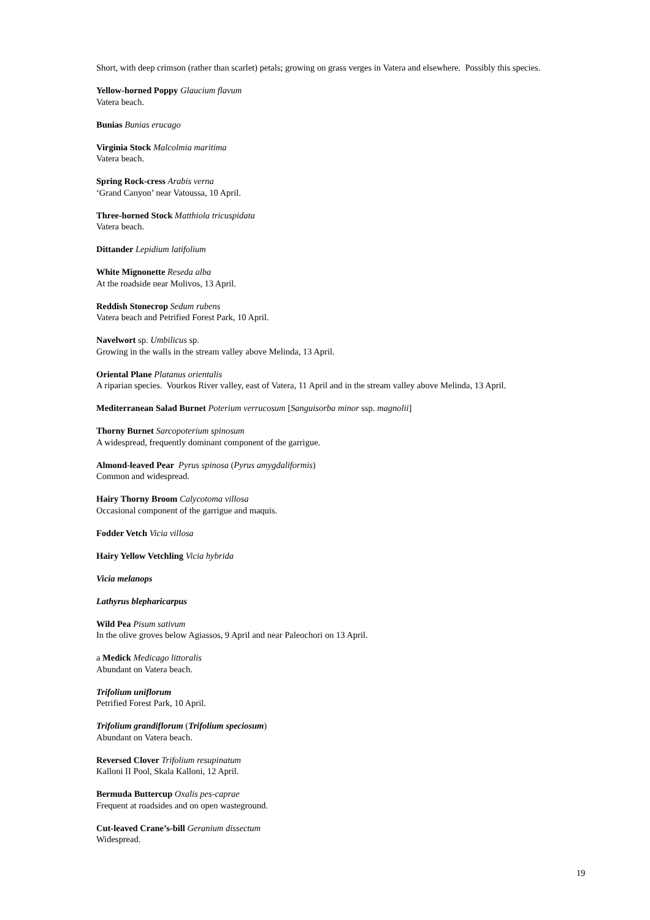Short, with deep crimson (rather than scarlet) petals; growing on grass verges in Vatera and elsewhere. Possibly this species.
Yellow-horned Poppy Glaucium flavum
Vatera beach.
Bunias Bunias erucago
Virginia Stock Malcolmia maritima
Vatera beach.
Spring Rock-cress Arabis verna
‘Grand Canyon’ near Vatoussa, 10 April.
Three-horned Stock Matthiola tricuspidata
Vatera beach.
Dittander Lepidium latifolium
White Mignonette Reseda alba
At the roadside near Molivos, 13 April.
Reddish Stonecrop Sedum rubens
Vatera beach and Petrified Forest Park, 10 April.
Navelwort sp. Umbilicus sp.
Growing in the walls in the stream valley above Melinda, 13 April.
Oriental Plane Platanus orientalis
A riparian species. Vourkos River valley, east of Vatera, 11 April and in the stream valley above Melinda, 13 April.
Mediterranean Salad Burnet Poterium verrucosum [Sanguisorba minor ssp. magnolii]
Thorny Burnet Sarcopoterium spinosum
A widespread, frequently dominant component of the garrigue.
Almond-leaved Pear Pyrus spinosa (Pyrus amygdaliformis)
Common and widespread.
Hairy Thorny Broom Calycotoma villosa
Occasional component of the garrigue and maquis.
Fodder Vetch Vicia villosa
Hairy Yellow Vetchling Vicia hybrida
Vicia melanops
Lathyrus blepharicarpus
Wild Pea Pisum sativum
In the olive groves below Agiassos, 9 April and near Paleochori on 13 April.
a Medick Medicago littoralis
Abundant on Vatera beach.
Trifolium uniflorum
Petrified Forest Park, 10 April.
Trifolium grandiflorum (Trifolium speciosum)
Abundant on Vatera beach.
Reversed Clover Trifolium resupinatum
Kalloni II Pool, Skala Kalloni, 12 April.
Bermuda Buttercup Oxalis pes-caprae
Frequent at roadsides and on open wasteground.
Cut-leaved Crane’s-bill Geranium dissectum
Widespread.
19